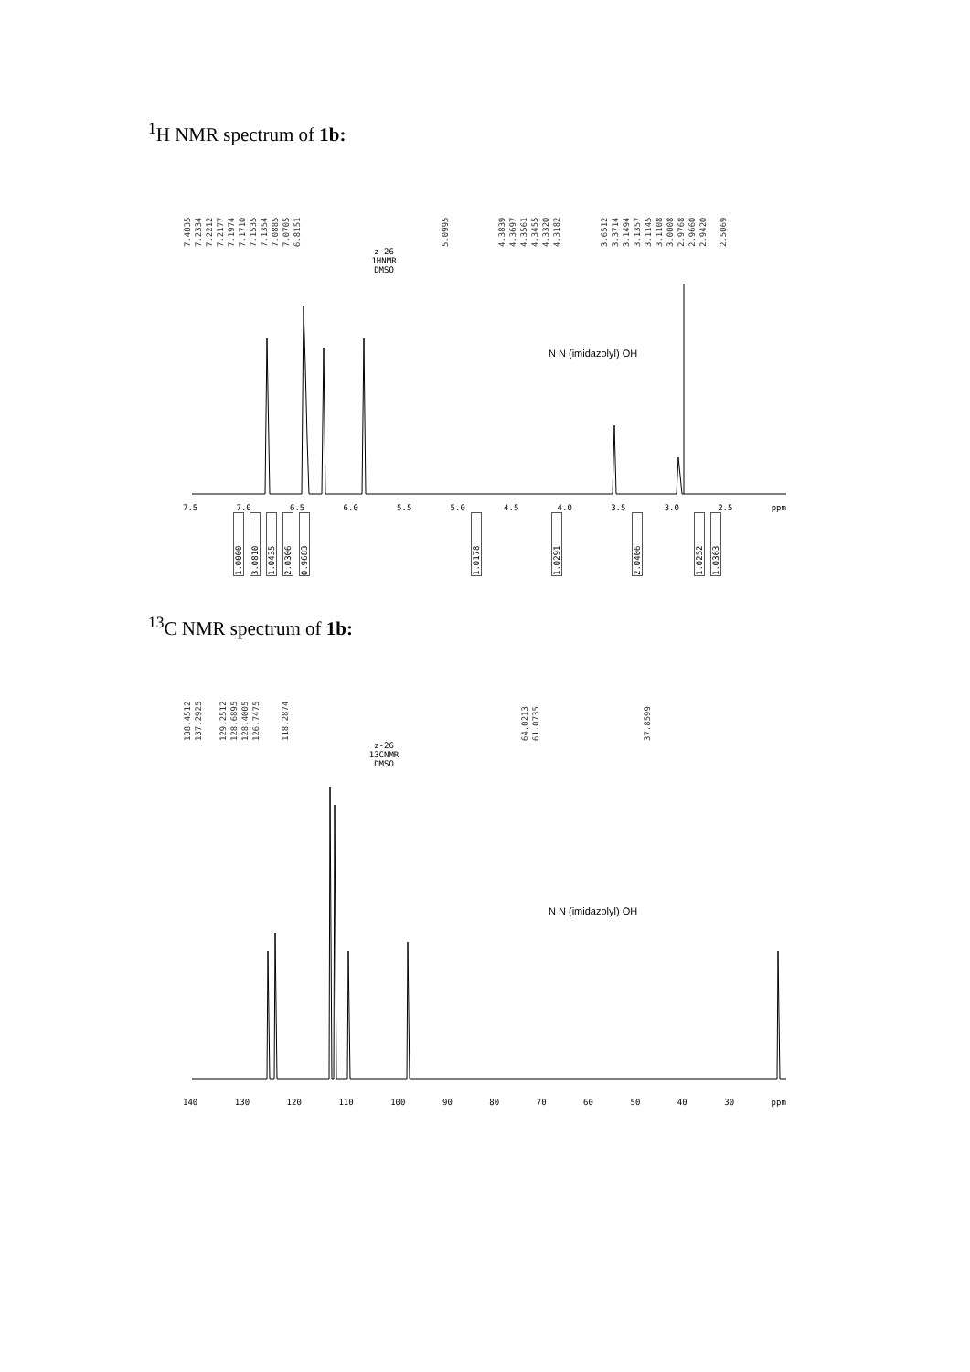<sup>1</sup>H NMR spectrum of 1b:
7.4835 7.2334 7.2212 7.2177 7.1974 7.1710 7.1535 7.1354 7.0885 7.0705 6.8151 5.0995 4.3839 4.3697 4.3561 4.3455 4.3320 4.3182 3.6512 3.3714 3.1494 3.1357 3.1145 3.1108 3.0008 2.9768 2.9660 2.9420 2.5069
z-26
1HNMR
DMSO
N N (imidazolyl) OH
7.5 7.0 6.5 6.0 5.5 5.0 4.5 4.0 3.5 3.0 2.5 ppm
1.0000 3.0810 1.0435 2.0306 0.9683 1.0178 1.0291 2.0406 1.0252 1.0363
<sup>13</sup>C NMR spectrum of 1b:
138.4512 137.2925 129.2512 128.6895 128.4005 126.7475 118.2874 64.0213 61.0735 37.8599
z-26
13CNMR
DMSO
N N (imidazolyl) OH
140 130 120 110 100 90 80 70 60 50 40 30 ppm